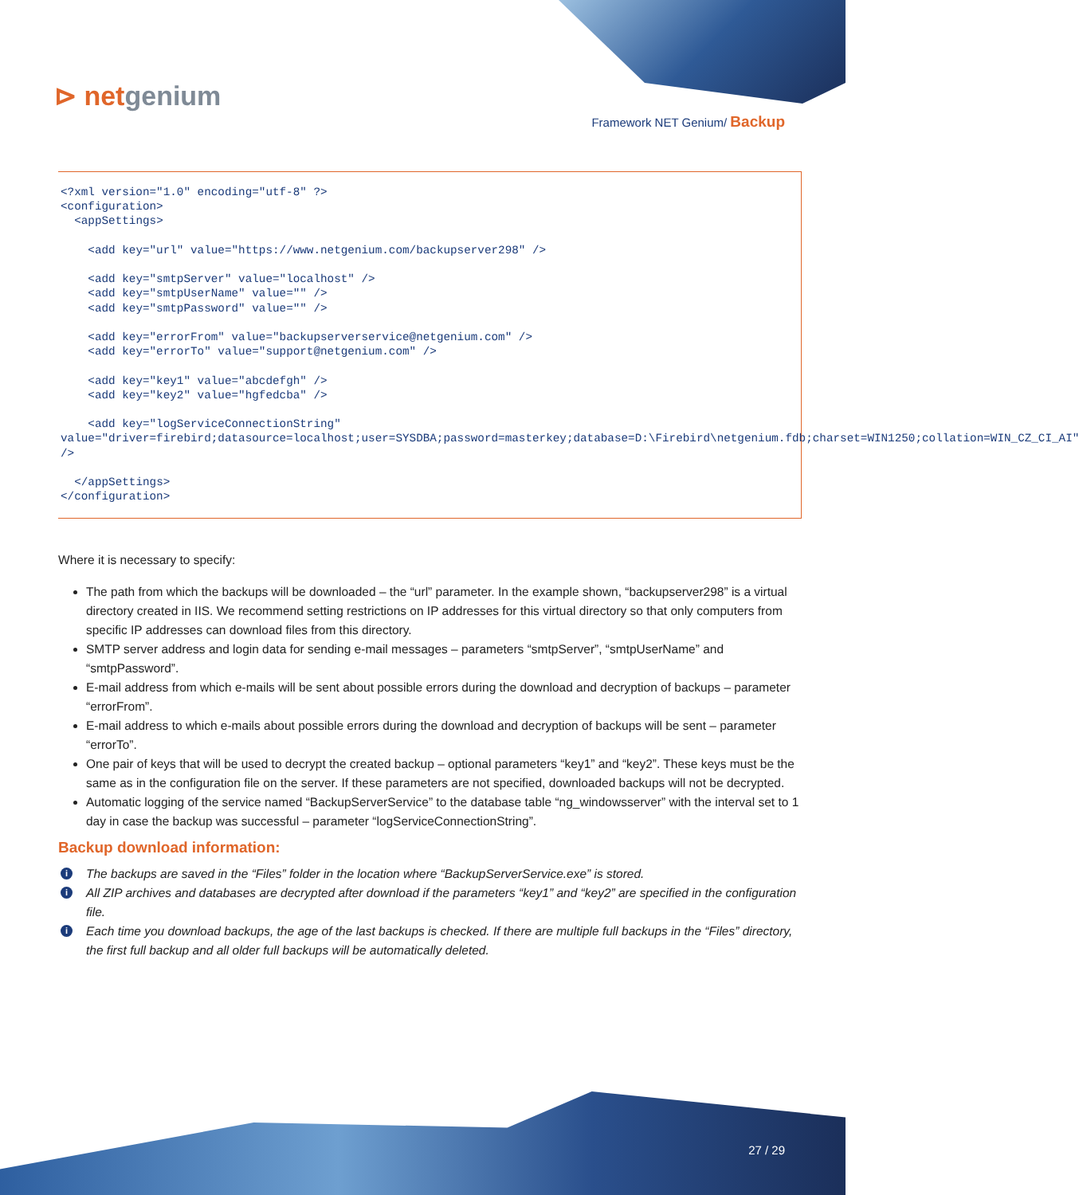⊳ netgenium
Framework NET Genium/ Backup
<?xml version="1.0" encoding="utf-8" ?>
<configuration>
  <appSettings>

    <add key="url" value="https://www.netgenium.com/backupserver298" />

    <add key="smtpServer" value="localhost" />
    <add key="smtpUserName" value="" />
    <add key="smtpPassword" value="" />

    <add key="errorFrom" value="backupserverservice@netgenium.com" />
    <add key="errorTo" value="support@netgenium.com" />

    <add key="key1" value="abcdefgh" />
    <add key="key2" value="hgfedcba" />

    <add key="logServiceConnectionString"
value="driver=firebird;datasource=localhost;user=SYSDBA;password=masterkey;database=D:\Firebird\netgenium.fdb;charset=WIN1250;collation=WIN_CZ_CI_AI" />

  </appSettings>
</configuration>
Where it is necessary to specify:
The path from which the backups will be downloaded – the “url” parameter. In the example shown, “backupserver298” is a virtual directory created in IIS. We recommend setting restrictions on IP addresses for this virtual directory so that only computers from specific IP addresses can download files from this directory.
SMTP server address and login data for sending e-mail messages – parameters “smtpServer”, “smtpUserName” and “smtpPassword”.
E-mail address from which e-mails will be sent about possible errors during the download and decryption of backups – parameter “errorFrom”.
E-mail address to which e-mails about possible errors during the download and decryption of backups will be sent – parameter “errorTo”.
One pair of keys that will be used to decrypt the created backup – optional parameters “key1” and “key2”. These keys must be the same as in the configuration file on the server. If these parameters are not specified, downloaded backups will not be decrypted.
Automatic logging of the service named “BackupServerService” to the database table “ng_windowsserver” with the interval set to 1 day in case the backup was successful – parameter “logServiceConnectionString”.
Backup download information:
i The backups are saved in the “Files” folder in the location where “BackupServerService.exe” is stored.
i All ZIP archives and databases are decrypted after download if the parameters “key1” and “key2” are specified in the configuration file.
i Each time you download backups, the age of the last backups is checked. If there are multiple full backups in the “Files” directory, the first full backup and all older full backups will be automatically deleted.
27 / 29